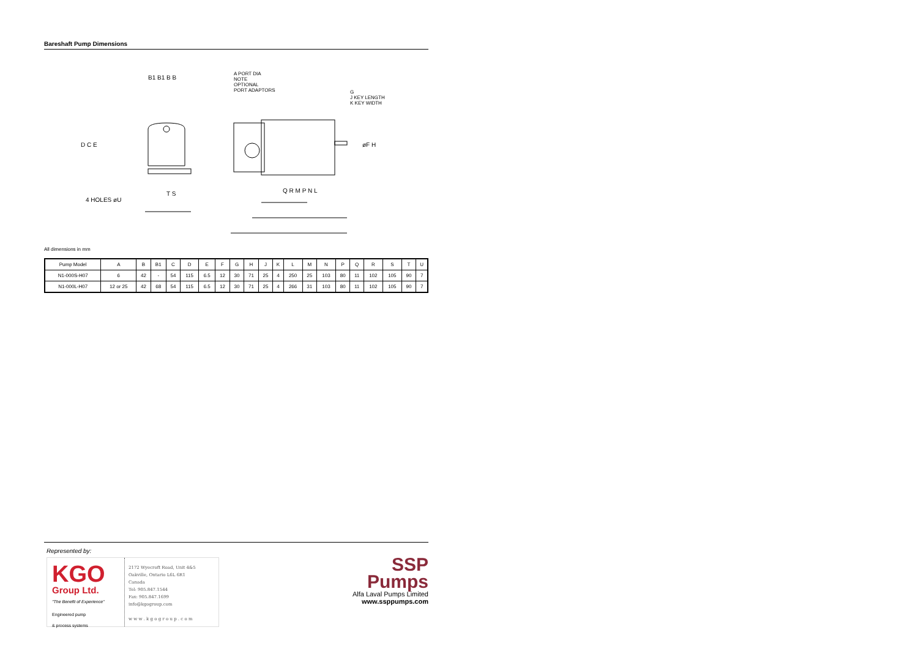Bareshaft Pump Dimensions
B1 B1 B B
A PORT DIA
NOTE
OPTIONAL
PORT ADAPTORS
G
J KEY LENGTH
K KEY WIDTH
D C E øF H
4 HOLES øU
T S Q R M P N L
All dimensions in mm
| Pump Model | A | B | B1 | C | D | E | F | G | H | J | K | L | M | N | P | Q | R | S | T | U |
| --- | --- | --- | --- | --- | --- | --- | --- | --- | --- | --- | --- | --- | --- | --- | --- | --- | --- | --- | --- | --- |
| N1-000S-H07 | 6 | 42 | - | 54 | 115 | 6.5 | 12 | 30 | 71 | 25 | 4 | 250 | 25 | 103 | 80 | 11 | 102 | 105 | 90 | 7 |
| N1-000L-H07 | 12 or 25 | 42 | 68 | 54 | 115 | 6.5 | 12 | 30 | 71 | 25 | 4 | 266 | 31 | 103 | 80 | 11 | 102 | 105 | 90 | 7 |
Represented by:
KGO
Group Ltd.
"The Benefit of Experience"
Engineered pump
& process systems
2172 Wyecroft Road, Unit 4&5
Oakville, Ontario L6L 6R1
Canada
Tel: 905.847.1544
Fax: 905.847.1699
info@kgogroup.com
w w w . k g o g r o u p . c o m
SSP
Pumps
Alfa Laval Pumps Limited
www.ssppumps.com